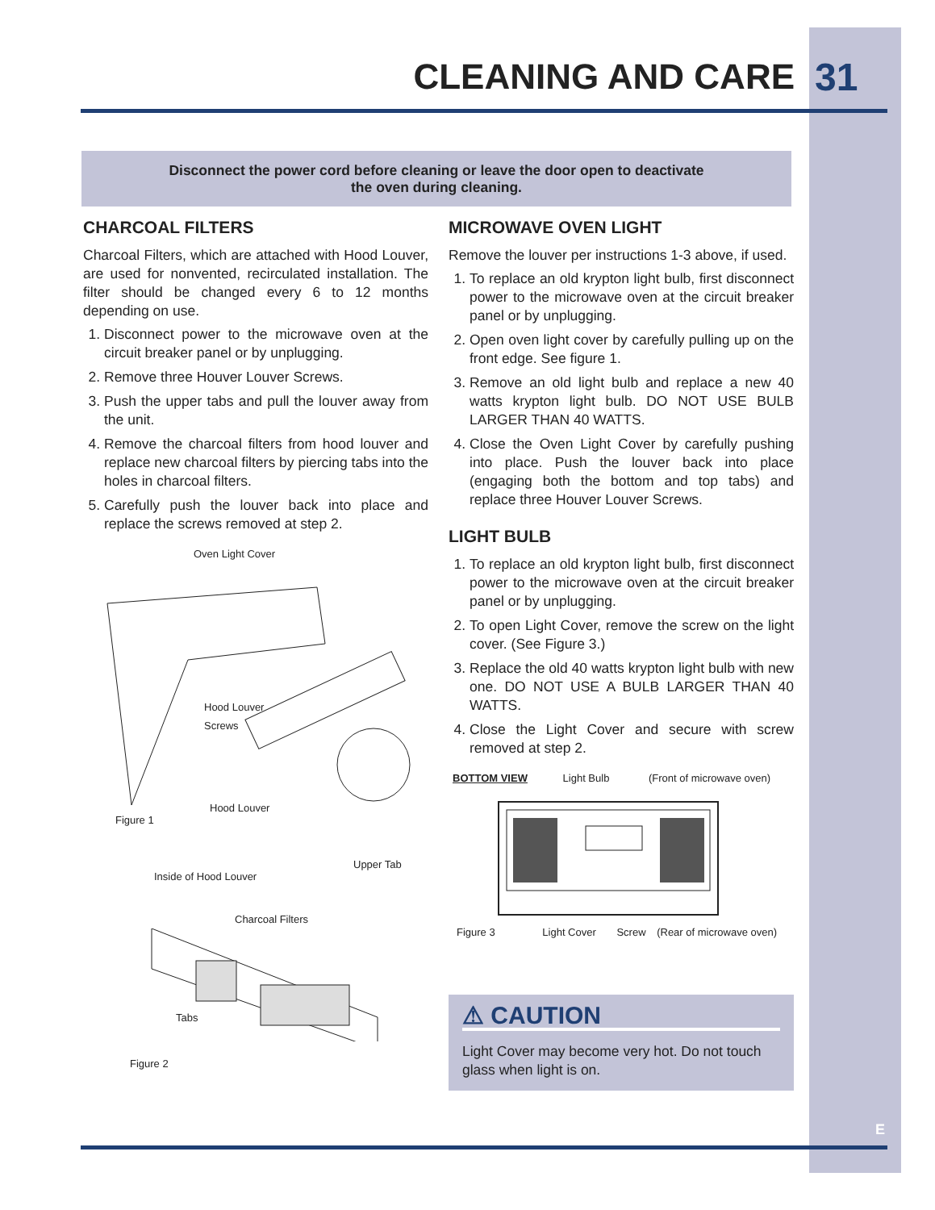CLEANING AND CARE 31
Disconnect the power cord before cleaning or leave the door open to deactivate
the oven during cleaning.
CHARCOAL FILTERS
Charcoal Filters, which are attached with Hood Louver, are used for nonvented, recirculated installation. The filter should be changed every 6 to 12 months depending on use.
1. Disconnect power to the microwave oven at the circuit breaker panel or by unplugging.
2. Remove three Houver Louver Screws.
3. Push the upper tabs and pull the louver away from the unit.
4. Remove the charcoal filters from hood louver and replace new charcoal filters by piercing tabs into the holes in charcoal filters.
5. Carefully push the louver back into place and replace the screws removed at step 2.
Oven Light Cover
Hood Louver
Screws
Hood Louver
Figure 1
Upper Tab
Inside of Hood Louver
Charcoal Filters
Tabs
Figure 2
MICROWAVE OVEN LIGHT
Remove the louver per instructions 1-3 above, if used.
1. To replace an old krypton light bulb, first disconnect power to the microwave oven at the circuit breaker panel or by unplugging.
2. Open oven light cover by carefully pulling up on the front edge. See figure 1.
3. Remove an old light bulb and replace a new 40 watts krypton light bulb. DO NOT USE BULB LARGER THAN 40 WATTS.
4. Close the Oven Light Cover by carefully pushing into place. Push the louver back into place (engaging both the bottom and top tabs) and replace three Houver Louver Screws.
LIGHT BULB
1. To replace an old krypton light bulb, first disconnect power to the microwave oven at the circuit breaker panel or by unplugging.
2. To open Light Cover, remove the screw on the light cover. (See Figure 3.)
3. Replace the old 40 watts krypton light bulb with new one. DO NOT USE A BULB LARGER THAN 40 WATTS.
4. Close the Light Cover and secure with screw removed at step 2.
BOTTOM VIEW Light Bulb (Front of microwave oven)
Figure 3 Light Cover Screw (Rear of microwave oven)
⚠ CAUTION
Light Cover may become very hot. Do not touch glass when light is on.
E